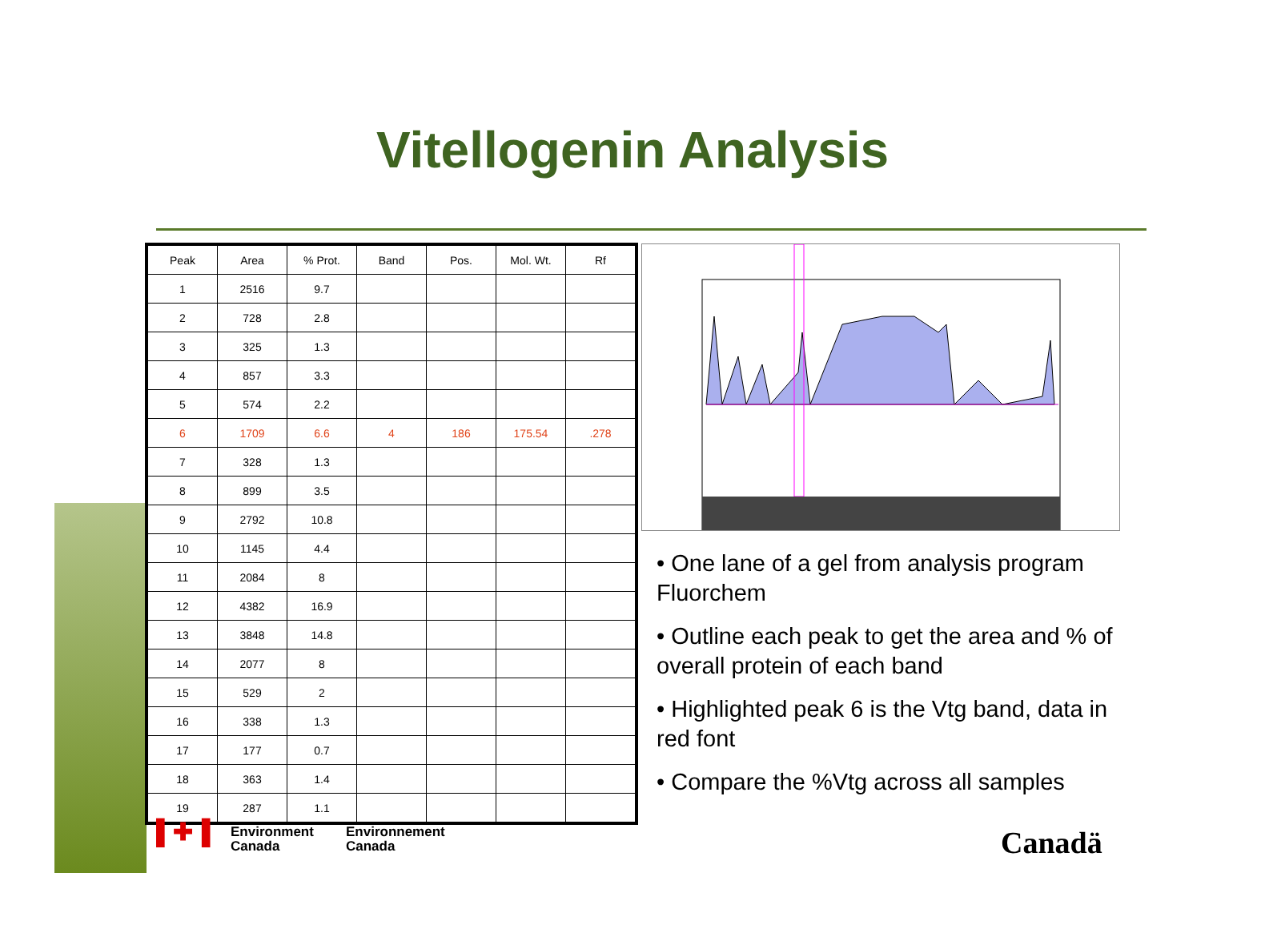Vitellogenin Analysis
| Peak | Area | % Prot. | Band | Pos. | Mol. Wt. | Rf |
| --- | --- | --- | --- | --- | --- | --- |
| 1 | 2516 | 9.7 | | | | |
| 2 | 728 | 2.8 | | | | |
| 3 | 325 | 1.3 | | | | |
| 4 | 857 | 3.3 | | | | |
| 5 | 574 | 2.2 | | | | |
| 6 | 1709 | 6.6 | 4 | 186 | 175.54 | .278 |
| 7 | 328 | 1.3 | | | | |
| 8 | 899 | 3.5 | | | | |
| 9 | 2792 | 10.8 | | | | |
| 10 | 1145 | 4.4 | | | | |
| 11 | 2084 | 8 | | | | |
| 12 | 4382 | 16.9 | | | | |
| 13 | 3848 | 14.8 | | | | |
| 14 | 2077 | 8 | | | | |
| 15 | 529 | 2 | | | | |
| 16 | 338 | 1.3 | | | | |
| 17 | 177 | 0.7 | | | | |
| 18 | 363 | 1.4 | | | | |
| 19 | 287 | 1.1 | | | | |
• One lane of a gel from analysis program Fluorchem
• Outline each peak to get the area and % of overall protein of each band
• Highlighted peak 6 is the Vtg band, data in red font
• Compare the %Vtg across all samples
▌✚▐
Environment
Canada
Environnement
Canada
Canadä